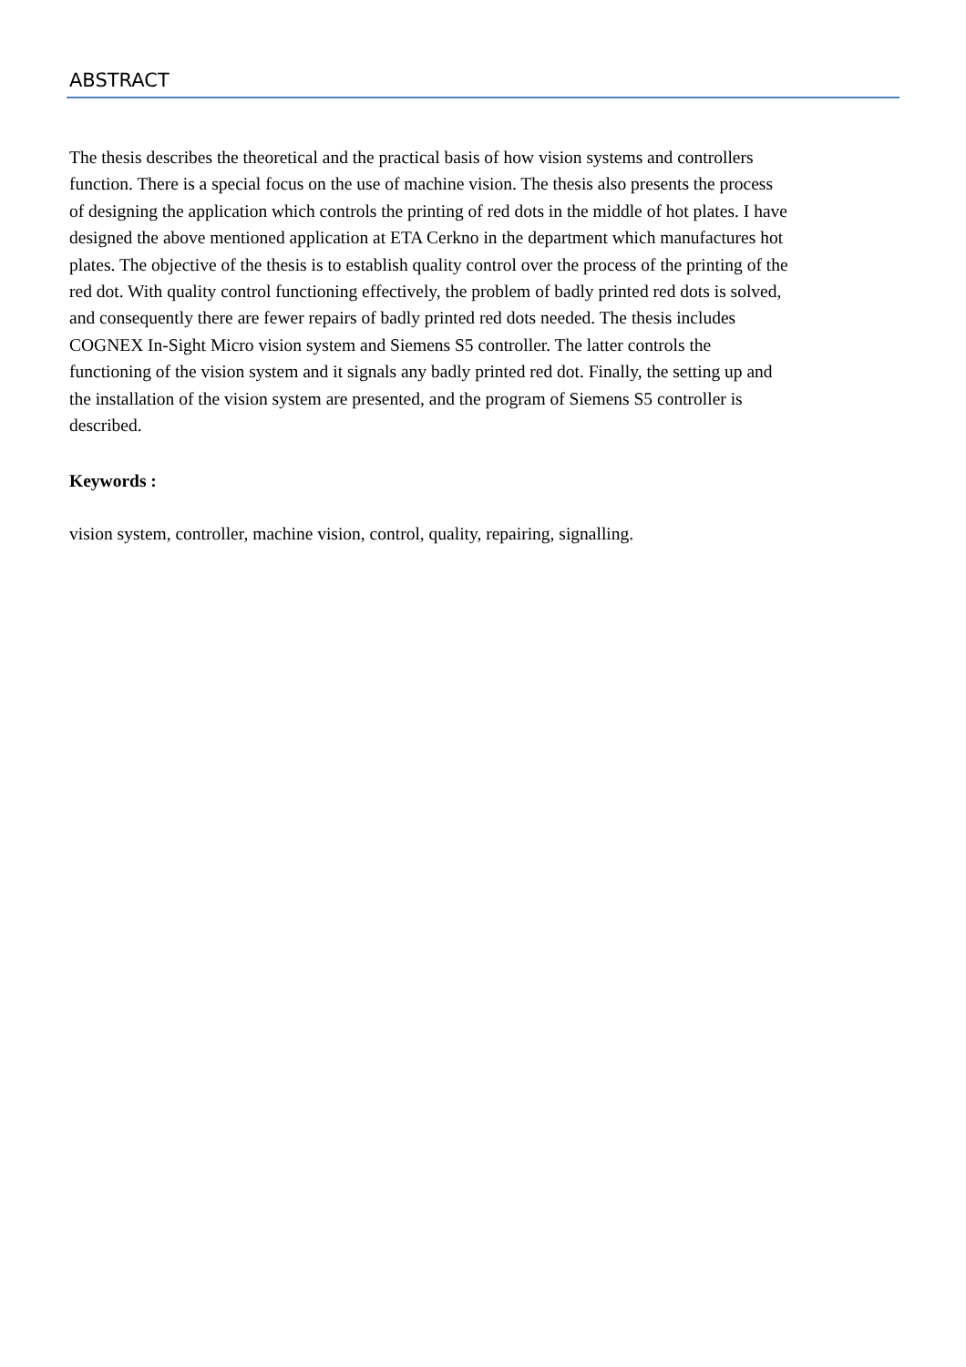ABSTRACT
The thesis describes the theoretical and the practical basis of how vision systems and controllers function. There is a special focus on the use of machine vision. The thesis also presents the process of designing the application which controls the printing of red dots in the middle of hot plates. I have designed the above mentioned application at ETA Cerkno in the department which manufactures hot plates. The objective of the thesis is to establish quality control over the process of the printing of the red dot. With quality control functioning effectively, the problem of badly printed red dots is solved, and consequently there are fewer repairs of badly printed red dots needed. The thesis includes COGNEX In-Sight Micro vision system and Siemens S5 controller. The latter controls the functioning of the vision system and it signals any badly printed red dot. Finally, the setting up and the installation of the vision system are presented, and the program of Siemens S5 controller is described.
Keywords :
vision system, controller, machine vision, control, quality, repairing, signalling.